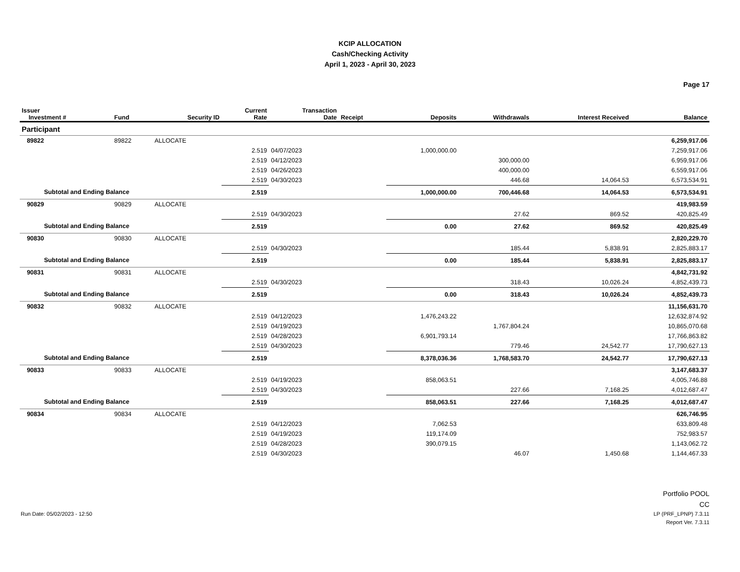KCIP ALLOCATION
Cash/Checking Activity
April 1, 2023 - April 30, 2023
Page 17
| Issuer Investment # | Fund | Security ID | Current Rate | Transaction Date | Receipt | Deposits | Withdrawals | Interest Received | Balance |
| --- | --- | --- | --- | --- | --- | --- | --- | --- | --- |
| Participant | | | | | | | | | |
| 89822 | 89822 | ALLOCATE | | | | | | | 6,259,917.06 |
| | | | 2.519 | 04/07/2023 | | 1,000,000.00 | | | 7,259,917.06 |
| | | | 2.519 | 04/12/2023 | | | 300,000.00 | | 6,959,917.06 |
| | | | 2.519 | 04/26/2023 | | | 400,000.00 | | 6,559,917.06 |
| | | | 2.519 | 04/30/2023 | | | 446.68 | 14,064.53 | 6,573,534.91 |
| Subtotal and Ending Balance | | | 2.519 | | | 1,000,000.00 | 700,446.68 | 14,064.53 | 6,573,534.91 |
| 90829 | 90829 | ALLOCATE | | | | | | | 419,983.59 |
| | | | 2.519 | 04/30/2023 | | | 27.62 | 869.52 | 420,825.49 |
| Subtotal and Ending Balance | | | 2.519 | | | 0.00 | 27.62 | 869.52 | 420,825.49 |
| 90830 | 90830 | ALLOCATE | | | | | | | 2,820,229.70 |
| | | | 2.519 | 04/30/2023 | | | 185.44 | 5,838.91 | 2,825,883.17 |
| Subtotal and Ending Balance | | | 2.519 | | | 0.00 | 185.44 | 5,838.91 | 2,825,883.17 |
| 90831 | 90831 | ALLOCATE | | | | | | | 4,842,731.92 |
| | | | 2.519 | 04/30/2023 | | | 318.43 | 10,026.24 | 4,852,439.73 |
| Subtotal and Ending Balance | | | 2.519 | | | 0.00 | 318.43 | 10,026.24 | 4,852,439.73 |
| 90832 | 90832 | ALLOCATE | | | | | | | 11,156,631.70 |
| | | | 2.519 | 04/12/2023 | | 1,476,243.22 | | | 12,632,874.92 |
| | | | 2.519 | 04/19/2023 | | | 1,767,804.24 | | 10,865,070.68 |
| | | | 2.519 | 04/28/2023 | | 6,901,793.14 | | | 17,766,863.82 |
| | | | 2.519 | 04/30/2023 | | | 779.46 | 24,542.77 | 17,790,627.13 |
| Subtotal and Ending Balance | | | 2.519 | | | 8,378,036.36 | 1,768,583.70 | 24,542.77 | 17,790,627.13 |
| 90833 | 90833 | ALLOCATE | | | | | | | 3,147,683.37 |
| | | | 2.519 | 04/19/2023 | | 858,063.51 | | | 4,005,746.88 |
| | | | 2.519 | 04/30/2023 | | | 227.66 | 7,168.25 | 4,012,687.47 |
| Subtotal and Ending Balance | | | 2.519 | | | 858,063.51 | 227.66 | 7,168.25 | 4,012,687.47 |
| 90834 | 90834 | ALLOCATE | | | | | | | 626,746.95 |
| | | | 2.519 | 04/12/2023 | | 7,062.53 | | | 633,809.48 |
| | | | 2.519 | 04/19/2023 | | 119,174.09 | | | 752,983.57 |
| | | | 2.519 | 04/28/2023 | | 390,079.15 | | | 1,143,062.72 |
| | | | 2.519 | 04/30/2023 | | | 46.07 | 1,450.68 | 1,144,467.33 |
Run Date: 05/02/2023 - 12:50
Portfolio POOL
CC
LP (PRF_LPNP) 7.3.11
Report Ver. 7.3.11